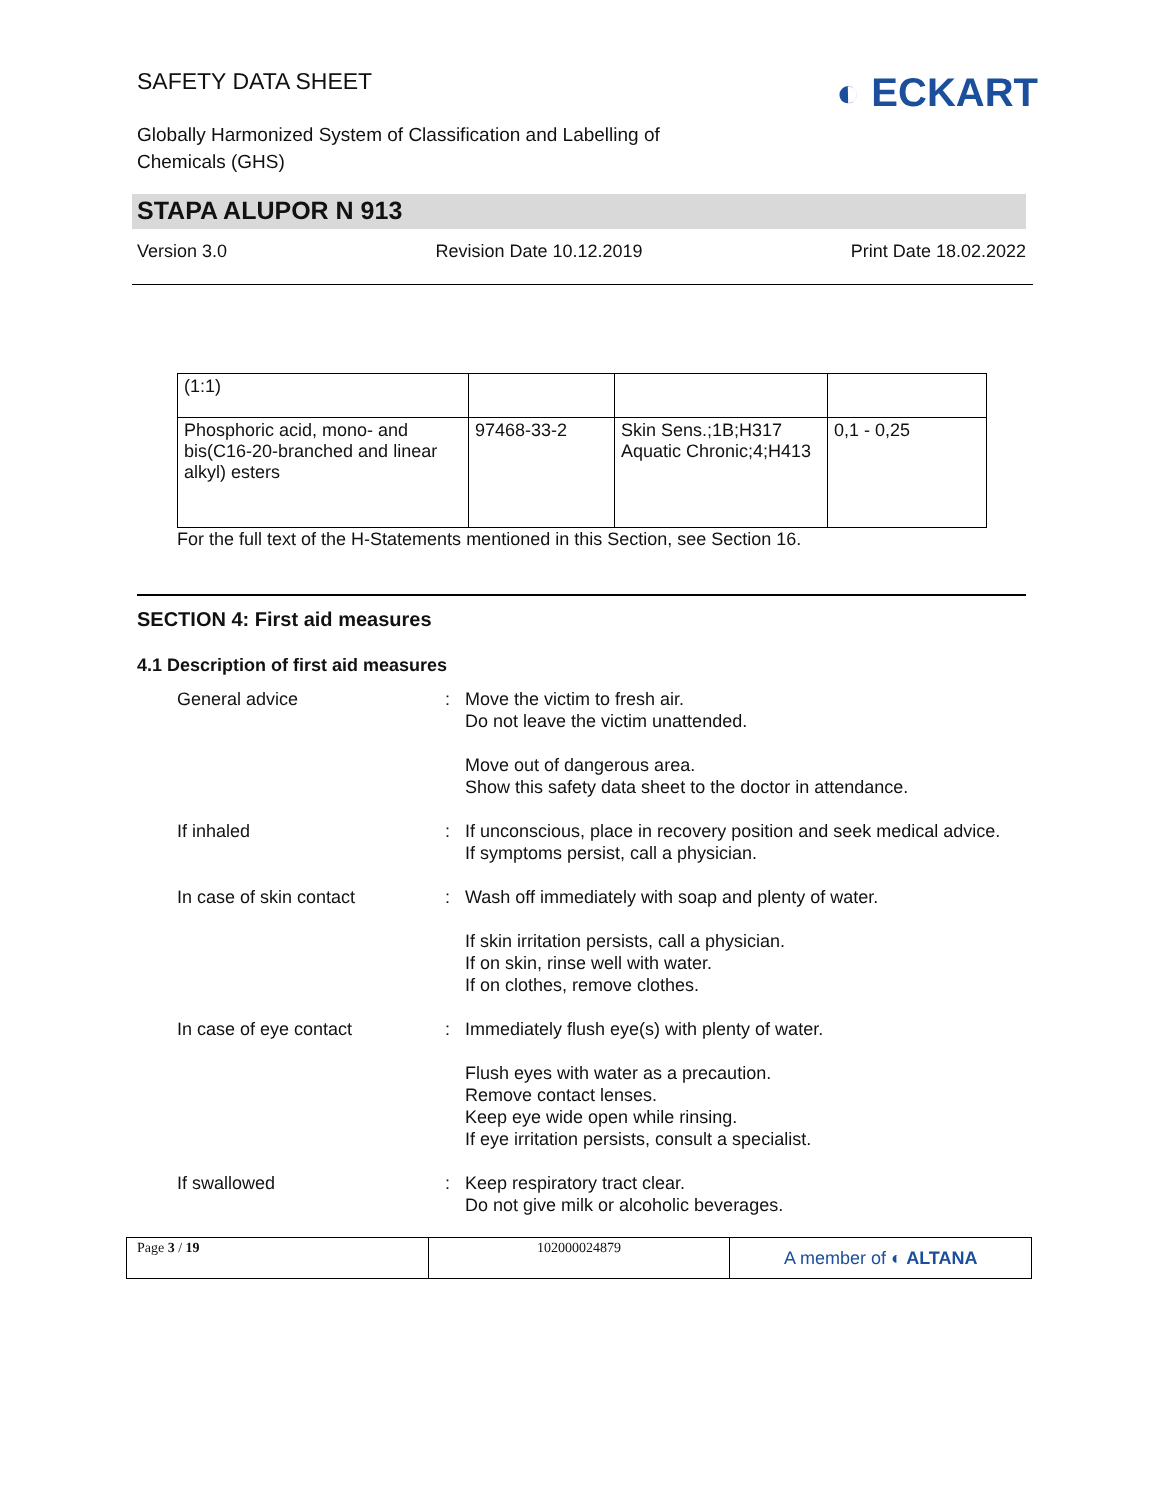SAFETY DATA SHEET
Globally Harmonized System of Classification and Labelling of
Chemicals (GHS)
◐ ECKART
STAPA ALUPOR N 913
Version 3.0 Revision Date 10.12.2019 Print Date 18.02.2022
| (1:1) | | | |
| Phosphoric acid, mono- and bis(C16-20-branched and linear alkyl) esters | 97468-33-2 | Skin Sens.;1B;H317 Aquatic Chronic;4;H413 | 0,1 - 0,25 |
For the full text of the H-Statements mentioned in this Section, see Section 16.
SECTION 4: First aid measures
4.1 Description of first aid measures
General advice
:
Move the victim to fresh air.
Do not leave the victim unattended.
Move out of dangerous area.
Show this safety data sheet to the doctor in attendance.
If inhaled
:
If unconscious, place in recovery position and seek medical advice.
If symptoms persist, call a physician.
In case of skin contact
:
Wash off immediately with soap and plenty of water.
If skin irritation persists, call a physician.
If on skin, rinse well with water.
If on clothes, remove clothes.
In case of eye contact
:
Immediately flush eye(s) with plenty of water.
Flush eyes with water as a precaution.
Remove contact lenses.
Keep eye wide open while rinsing.
If eye irritation persists, consult a specialist.
If swallowed
:
Keep respiratory tract clear.
Do not give milk or alcoholic beverages.
Page 3 / 19 102000024879
A member of ◐ ALTANA